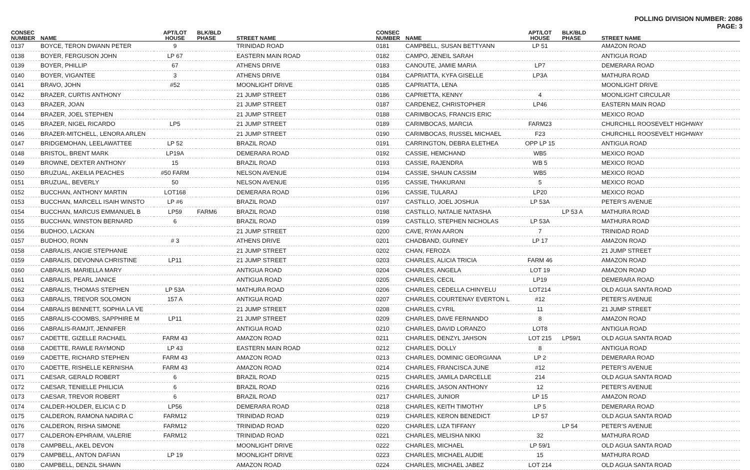POLLING DIVISION NUMBER: 2086
PAGE: 3
| CONSEC NUMBER | NAME | APT/LOT HOUSE | BLK/BLD PHASE | STREET NAME |
| --- | --- | --- | --- | --- |
| 0137 | BOYCE, TERON DWANN PETER | 9 | | TRINIDAD ROAD |
| 0138 | BOYER, FERGUSON JOHN | LP 67 | | EASTERN MAIN ROAD |
| 0139 | BOYER, PHILLIP | 67 | | ATHENS DRIVE |
| 0140 | BOYER, VIGANTEE | 3 | | ATHENS DRIVE |
| 0141 | BRAVO, JOHN | #52 | | MOONLIGHT DRIVE |
| 0142 | BRAZER, CURTIS ANTHONY | | | 21 JUMP STREET |
| 0143 | BRAZER, JOAN | | | 21 JUMP STREET |
| 0144 | BRAZER, JOEL STEPHEN | | | 21 JUMP STREET |
| 0145 | BRAZER, NIGEL RICARDO | LP5 | | 21 JUMP STREET |
| 0146 | BRAZER-MITCHELL, LENORA ARLEN | | | 21 JUMP STREET |
| 0147 | BRIDGEMOHAN, LEELAWATTEE | LP 52 | | BRAZIL ROAD |
| 0148 | BRISTOL, BRENT MARK | LP19A | | DEMERARA ROAD |
| 0149 | BROWNE, DEXTER ANTHONY | 15 | | BRAZIL ROAD |
| 0150 | BRUZUAL, AKEILIA PEACHES | #50 FARM | | NELSON AVENUE |
| 0151 | BRUZUAL, BEVERLY | 50 | | NELSON AVENUE |
| 0152 | BUCCHAN, ANTHONY MARTIN | LOT168 | | DEMERARA ROAD |
| 0153 | BUCCHAN, MARCELL ISAIH WINSTO | LP #6 | | BRAZIL ROAD |
| 0154 | BUCCHAN, MARCUS EMMANUEL B | LP59 | FARM6 | BRAZIL ROAD |
| 0155 | BUCCHAN, WINSTON BERNARD | 6 | | BRAZIL ROAD |
| 0156 | BUDHOO, LACKAN | | | 21 JUMP STREET |
| 0157 | BUDHOO, RONN | # 3 | | ATHENS DRIVE |
| 0158 | CABRALIS, ANGIE STEPHANIE | | | 21 JUMP STREET |
| 0159 | CABRALIS, DEVONNA CHRISTINE | LP11 | | 21 JUMP STREET |
| 0160 | CABRALIS, MARIELLA MARY | | | ANTIGUA ROAD |
| 0161 | CABRALIS, PEARL JANICE | | | ANTIGUA ROAD |
| 0162 | CABRALIS, THOMAS STEPHEN | LP 53A | | MATHURA ROAD |
| 0163 | CABRALIS, TREVOR SOLOMON | 157 A | | ANTIGUA ROAD |
| 0164 | CABRALIS BENNETT, SOPHIA LA VE | | | 21 JUMP STREET |
| 0165 | CABRALIS-COOMBS, SAPPHIRE M | LP11 | | 21 JUMP STREET |
| 0166 | CABRALIS-RAMJIT, JENNIFER | | | ANTIGUA ROAD |
| 0167 | CADETTE, GIZELLE RACHAEL | FARM 43 | | AMAZON ROAD |
| 0168 | CADETTE, RAWLE RAYMOND | LP 43 | | EASTERN MAIN ROAD |
| 0169 | CADETTE, RICHARD STEPHEN | FARM 43 | | AMAZON ROAD |
| 0170 | CADETTE, RISHELLE KERNISHA | FARM 43 | | AMAZON ROAD |
| 0171 | CAESAR, GERALD ROBERT | 6 | | BRAZIL ROAD |
| 0172 | CAESAR, TENIELLE PHILICIA | 6 | | BRAZIL ROAD |
| 0173 | CAESAR, TREVOR ROBERT | 6 | | BRAZIL ROAD |
| 0174 | CALDER-HOLDER, ELICIA C D | LP56 | | DEMERARA ROAD |
| 0175 | CALDERON, RAMONA NADIRA C | FARM12 | | TRINIDAD ROAD |
| 0176 | CALDERON, RISHA SIMONE | FARM12 | | TRINIDAD ROAD |
| 0177 | CALDERON-EPHRAIM, VALERIE | FARM12 | | TRINIDAD ROAD |
| 0178 | CAMPBELL, AKEL DEVON | | | MOONLIGHT DRIVE |
| 0179 | CAMPBELL, ANTON DAFIAN | LP 19 | | MOONLIGHT DRIVE |
| 0180 | CAMPBELL, DENZIL SHAWN | | | AMAZON ROAD |
| CONSEC NUMBER | NAME | APT/LOT HOUSE | BLK/BLD PHASE | STREET NAME |
| --- | --- | --- | --- | --- |
| 0181 | CAMPBELL, SUSAN BETTYANN | LP 51 | | AMAZON ROAD |
| 0182 | CAMPO, JENEIL SARAH | | | ANTIGUA ROAD |
| 0183 | CANOUTE, JAMIE MARIA | LP7 | | DEMERARA ROAD |
| 0184 | CAPRIATTA, KYFA GISELLE | LP3A | | MATHURA ROAD |
| 0185 | CAPRIATTA, LENA | | | MOONLIGHT DRIVE |
| 0186 | CAPRIETTA, KENNY | 4 | | MOONLIGHT CIRCULAR |
| 0187 | CARDENEZ, CHRISTOPHER | LP46 | | EASTERN MAIN ROAD |
| 0188 | CARIMBOCAS, FRANCIS ERIC | | | MEXICO ROAD |
| 0189 | CARIMBOCAS, MARCIA | FARM23 | | CHURCHILL ROOSEVELT HIGHWAY |
| 0190 | CARIMBOCAS, RUSSEL MICHAEL | F23 | | CHURCHILL ROOSEVELT HIGHWAY |
| 0191 | CARRINGTON, DEBRA ELETHEA | OPP LP 15 | | ANTIGUA ROAD |
| 0192 | CASSIE, HEMCHAND | WB5 | | MEXICO ROAD |
| 0193 | CASSIE, RAJENDRA | WB 5 | | MEXICO ROAD |
| 0194 | CASSIE, SHAUN CASSIM | WB5 | | MEXICO ROAD |
| 0195 | CASSIE, THAKURANI | 5 | | MEXICO ROAD |
| 0196 | CASSIE, TULARAJ | LP20 | | MEXICO ROAD |
| 0197 | CASTILLO, JOEL JOSHUA | LP 53A | | PETER'S AVENUE |
| 0198 | CASTILLO, NATALIE NATASHA | | LP 53 A | MATHURA ROAD |
| 0199 | CASTILLO, STEPHEN NICHOLAS | LP 53A | | MATHURA ROAD |
| 0200 | CAVE, RYAN AARON | 7 | | TRINIDAD ROAD |
| 0201 | CHADBAND, GURNEY | LP 17 | | AMAZON ROAD |
| 0202 | CHAN, FEROZA | | | 21 JUMP STREET |
| 0203 | CHARLES, ALICIA TRICIA | FARM 46 | | AMAZON ROAD |
| 0204 | CHARLES, ANGELA | LOT 19 | | AMAZON ROAD |
| 0205 | CHARLES, CECIL | LP19 | | DEMERARA ROAD |
| 0206 | CHARLES, CEDELLA CHINYELU | LOT214 | | OLD AGUA SANTA ROAD |
| 0207 | CHARLES, COURTENAY EVERTON L | #12 | | PETER'S AVENUE |
| 0208 | CHARLES, CYRIL | 11 | | 21 JUMP STREET |
| 0209 | CHARLES, DAVE FERNANDO | 8 | | AMAZON ROAD |
| 0210 | CHARLES, DAVID LORANZO | LOT8 | | ANTIGUA ROAD |
| 0211 | CHARLES, DENZYL JAHSON | LOT 215 | LP59/1 | OLD AGUA SANTA ROAD |
| 0212 | CHARLES, DOLLY | 8 | | ANTIGUA ROAD |
| 0213 | CHARLES, DOMINIC GEORGIANA | LP 2 | | DEMERARA ROAD |
| 0214 | CHARLES, FRANCISCA JUNE | #12 | | PETER'S AVENUE |
| 0215 | CHARLES, JAMILA DARCELLE | 214 | | OLD AGUA SANTA ROAD |
| 0216 | CHARLES, JASON ANTHONY | 12 | | PETER'S AVENUE |
| 0217 | CHARLES, JUNIOR | LP 15 | | AMAZON ROAD |
| 0218 | CHARLES, KEITH TIMOTHY | LP 5 | | DEMERARA ROAD |
| 0219 | CHARLES, KERON BENEDICT | LP 57 | | OLD AGUA SANTA ROAD |
| 0220 | CHARLES, LIZA TIFFANY | | LP 54 | PETER'S AVENUE |
| 0221 | CHARLES, MELISHA NIKKI | 32 | | MATHURA ROAD |
| 0222 | CHARLES, MICHAEL | LP 59/1 | | OLD AGUA SANTA ROAD |
| 0223 | CHARLES, MICHAEL AUDIE | 15 | | MATHURA ROAD |
| 0224 | CHARLES, MICHAEL JABEZ | LOT 214 | | OLD AGUA SANTA ROAD |